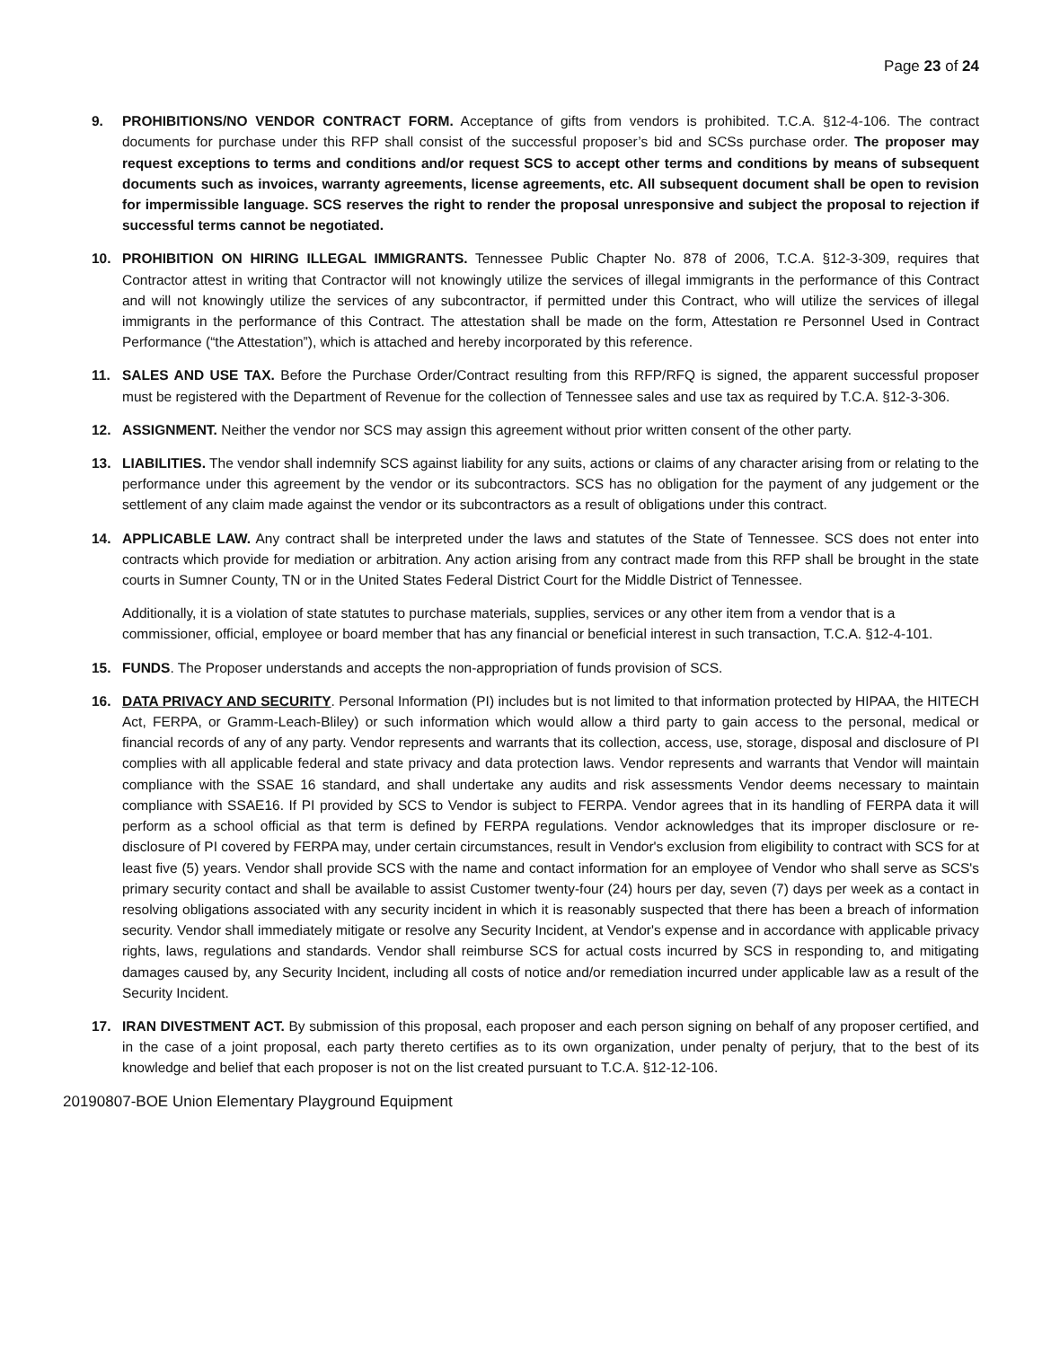Page 23 of 24
9. PROHIBITIONS/NO VENDOR CONTRACT FORM. Acceptance of gifts from vendors is prohibited. T.C.A. §12-4-106. The contract documents for purchase under this RFP shall consist of the successful proposer’s bid and SCSs purchase order. The proposer may request exceptions to terms and conditions and/or request SCS to accept other terms and conditions by means of subsequent documents such as invoices, warranty agreements, license agreements, etc. All subsequent document shall be open to revision for impermissible language. SCS reserves the right to render the proposal unresponsive and subject the proposal to rejection if successful terms cannot be negotiated.
10. PROHIBITION ON HIRING ILLEGAL IMMIGRANTS. Tennessee Public Chapter No. 878 of 2006, T.C.A. §12-3-309, requires that Contractor attest in writing that Contractor will not knowingly utilize the services of illegal immigrants in the performance of this Contract and will not knowingly utilize the services of any subcontractor, if permitted under this Contract, who will utilize the services of illegal immigrants in the performance of this Contract. The attestation shall be made on the form, Attestation re Personnel Used in Contract Performance (“the Attestation”), which is attached and hereby incorporated by this reference.
11. SALES AND USE TAX. Before the Purchase Order/Contract resulting from this RFP/RFQ is signed, the apparent successful proposer must be registered with the Department of Revenue for the collection of Tennessee sales and use tax as required by T.C.A. §12-3-306.
12. ASSIGNMENT. Neither the vendor nor SCS may assign this agreement without prior written consent of the other party.
13. LIABILITIES. The vendor shall indemnify SCS against liability for any suits, actions or claims of any character arising from or relating to the performance under this agreement by the vendor or its subcontractors. SCS has no obligation for the payment of any judgement or the settlement of any claim made against the vendor or its subcontractors as a result of obligations under this contract.
14. APPLICABLE LAW. Any contract shall be interpreted under the laws and statutes of the State of Tennessee. SCS does not enter into contracts which provide for mediation or arbitration. Any action arising from any contract made from this RFP shall be brought in the state courts in Sumner County, TN or in the United States Federal District Court for the Middle District of Tennessee.
Additionally, it is a violation of state statutes to purchase materials, supplies, services or any other item from a vendor that is a commissioner, official, employee or board member that has any financial or beneficial interest in such transaction, T.C.A. §12-4-101.
15. FUNDS. The Proposer understands and accepts the non-appropriation of funds provision of SCS.
16. DATA PRIVACY AND SECURITY. Personal Information (PI) includes but is not limited to that information protected by HIPAA, the HITECH Act, FERPA, or Gramm-Leach-Bliley) or such information which would allow a third party to gain access to the personal, medical or financial records of any of any party. Vendor represents and warrants that its collection, access, use, storage, disposal and disclosure of PI complies with all applicable federal and state privacy and data protection laws. Vendor represents and warrants that Vendor will maintain compliance with the SSAE 16 standard, and shall undertake any audits and risk assessments Vendor deems necessary to maintain compliance with SSAE16. If PI provided by SCS to Vendor is subject to FERPA. Vendor agrees that in its handling of FERPA data it will perform as a school official as that term is defined by FERPA regulations. Vendor acknowledges that its improper disclosure or re-disclosure of PI covered by FERPA may, under certain circumstances, result in Vendor's exclusion from eligibility to contract with SCS for at least five (5) years. Vendor shall provide SCS with the name and contact information for an employee of Vendor who shall serve as SCS's primary security contact and shall be available to assist Customer twenty-four (24) hours per day, seven (7) days per week as a contact in resolving obligations associated with any security incident in which it is reasonably suspected that there has been a breach of information security. Vendor shall immediately mitigate or resolve any Security Incident, at Vendor's expense and in accordance with applicable privacy rights, laws, regulations and standards. Vendor shall reimburse SCS for actual costs incurred by SCS in responding to, and mitigating damages caused by, any Security Incident, including all costs of notice and/or remediation incurred under applicable law as a result of the Security Incident.
17. IRAN DIVESTMENT ACT. By submission of this proposal, each proposer and each person signing on behalf of any proposer certified, and in the case of a joint proposal, each party thereto certifies as to its own organization, under penalty of perjury, that to the best of its knowledge and belief that each proposer is not on the list created pursuant to T.C.A. §12-12-106.
20190807-BOE Union Elementary Playground Equipment